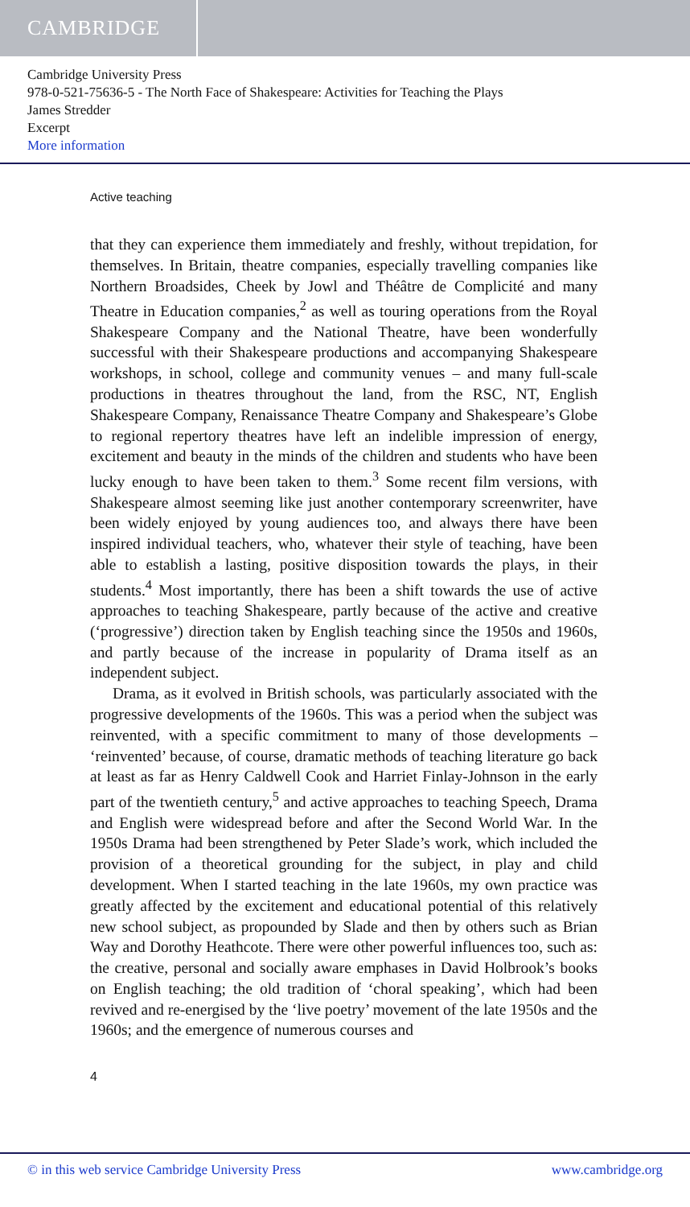CAMBRIDGE
Cambridge University Press
978-0-521-75636-5 - The North Face of Shakespeare: Activities for Teaching the Plays
James Stredder
Excerpt
More information
Active teaching
that they can experience them immediately and freshly, without trepidation, for themselves. In Britain, theatre companies, especially travelling companies like Northern Broadsides, Cheek by Jowl and Théâtre de Complicité and many Theatre in Education companies,<sup>2</sup> as well as touring operations from the Royal Shakespeare Company and the National Theatre, have been wonderfully successful with their Shakespeare productions and accompanying Shakespeare workshops, in school, college and community venues – and many full-scale productions in theatres throughout the land, from the RSC, NT, English Shakespeare Company, Renaissance Theatre Company and Shakespeare’s Globe to regional repertory theatres have left an indelible impression of energy, excitement and beauty in the minds of the children and students who have been lucky enough to have been taken to them.<sup>3</sup> Some recent film versions, with Shakespeare almost seeming like just another contemporary screenwriter, have been widely enjoyed by young audiences too, and always there have been inspired individual teachers, who, whatever their style of teaching, have been able to establish a lasting, positive disposition towards the plays, in their students.<sup>4</sup> Most importantly, there has been a shift towards the use of active approaches to teaching Shakespeare, partly because of the active and creative (‘progressive’) direction taken by English teaching since the 1950s and 1960s, and partly because of the increase in popularity of Drama itself as an independent subject.
Drama, as it evolved in British schools, was particularly associated with the progressive developments of the 1960s. This was a period when the subject was reinvented, with a specific commitment to many of those developments – ‘reinvented’ because, of course, dramatic methods of teaching literature go back at least as far as Henry Caldwell Cook and Harriet Finlay-Johnson in the early part of the twentieth century,<sup>5</sup> and active approaches to teaching Speech, Drama and English were widespread before and after the Second World War. In the 1950s Drama had been strengthened by Peter Slade’s work, which included the provision of a theoretical grounding for the subject, in play and child development. When I started teaching in the late 1960s, my own practice was greatly affected by the excitement and educational potential of this relatively new school subject, as propounded by Slade and then by others such as Brian Way and Dorothy Heathcote. There were other powerful influences too, such as: the creative, personal and socially aware emphases in David Holbrook’s books on English teaching; the old tradition of ‘choral speaking’, which had been revived and re-energised by the ‘live poetry’ movement of the late 1950s and the 1960s; and the emergence of numerous courses and
4
© in this web service Cambridge University Press www.cambridge.org